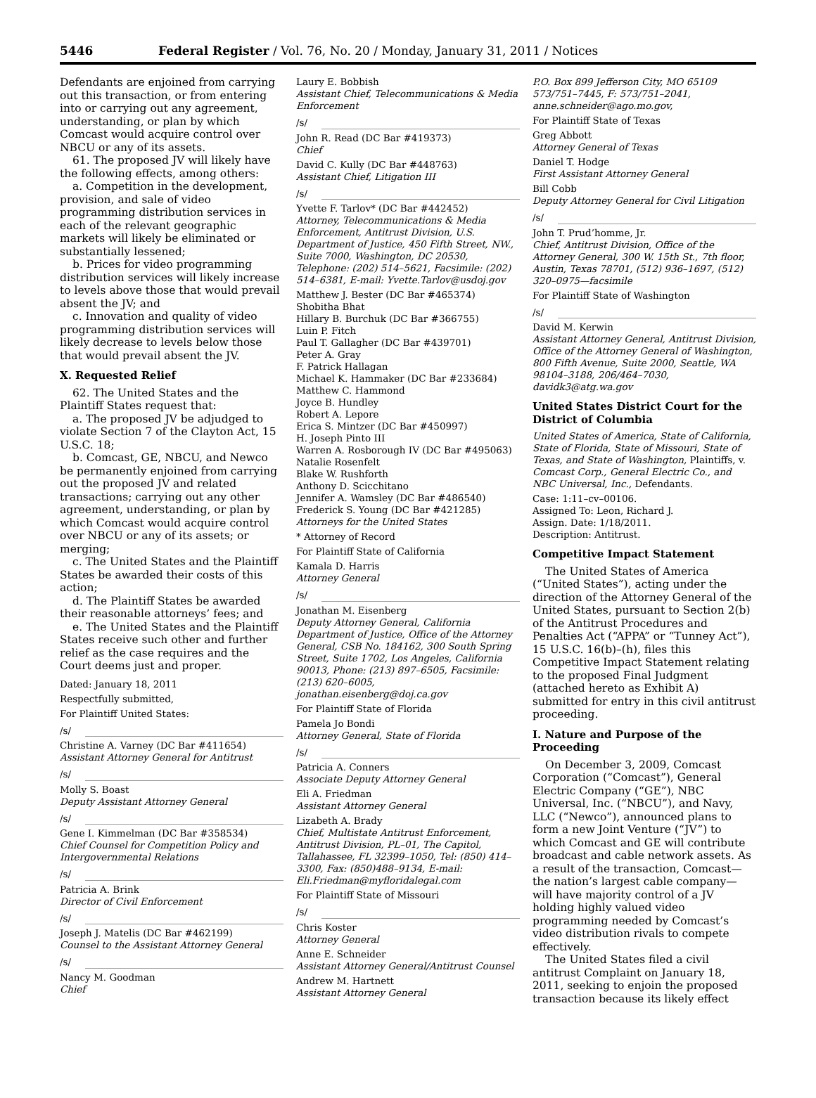5446 Federal Register / Vol. 76, No. 20 / Monday, January 31, 2011 / Notices
Defendants are enjoined from carrying out this transaction, or from entering into or carrying out any agreement, understanding, or plan by which Comcast would acquire control over NBCU or any of its assets.
61. The proposed JV will likely have the following effects, among others:
a. Competition in the development, provision, and sale of video programming distribution services in each of the relevant geographic markets will likely be eliminated or substantially lessened;
b. Prices for video programming distribution services will likely increase to levels above those that would prevail absent the JV; and
c. Innovation and quality of video programming distribution services will likely decrease to levels below those that would prevail absent the JV.
X. Requested Relief
62. The United States and the Plaintiff States request that:
a. The proposed JV be adjudged to violate Section 7 of the Clayton Act, 15 U.S.C. 18;
b. Comcast, GE, NBCU, and Newco be permanently enjoined from carrying out the proposed JV and related transactions; carrying out any other agreement, understanding, or plan by which Comcast would acquire control over NBCU or any of its assets; or merging;
c. The United States and the Plaintiff States be awarded their costs of this action;
d. The Plaintiff States be awarded their reasonable attorneys’ fees; and
e. The United States and the Plaintiff States receive such other and further relief as the case requires and the Court deems just and proper.
Dated: January 18, 2011
Respectfully submitted,
For Plaintiff United States:
/s/
Christine A. Varney (DC Bar #411654)
Assistant Attorney General for Antitrust
/s/
Molly S. Boast
Deputy Assistant Attorney General
/s/
Gene I. Kimmelman (DC Bar #358534)
Chief Counsel for Competition Policy and Intergovernmental Relations
/s/
Patricia A. Brink
Director of Civil Enforcement
/s/
Joseph J. Matelis (DC Bar #462199)
Counsel to the Assistant Attorney General
/s/
Nancy M. Goodman
Chief
Laury E. Bobbish
Assistant Chief, Telecommunications & Media Enforcement
/s/
John R. Read (DC Bar #419373)
Chief
David C. Kully (DC Bar #448763)
Assistant Chief, Litigation III
/s/
Yvette F. Tarlov* (DC Bar #442452)
Attorney, Telecommunications & Media Enforcement, Antitrust Division, U.S. Department of Justice, 450 Fifth Street, NW., Suite 7000, Washington, DC 20530, Telephone: (202) 514–5621, Facsimile: (202) 514–6381, E-mail: Yvette.Tarlov@usdoj.gov
Matthew J. Bester (DC Bar #465374)
Shobitha Bhat
Hillary B. Burchuk (DC Bar #366755)
Luin P. Fitch
Paul T. Gallagher (DC Bar #439701)
Peter A. Gray
F. Patrick Hallagan
Michael K. Hammaker (DC Bar #233684)
Matthew C. Hammond
Joyce B. Hundley
Robert A. Lepore
Erica S. Mintzer (DC Bar #450997)
H. Joseph Pinto III
Warren A. Rosborough IV (DC Bar #495063)
Natalie Rosenfelt
Blake W. Rushforth
Anthony D. Scicchitano
Jennifer A. Wamsley (DC Bar #486540)
Frederick S. Young (DC Bar #421285)
Attorneys for the United States
* Attorney of Record
For Plaintiff State of California
Kamala D. Harris
Attorney General
/s/
Jonathan M. Eisenberg
Deputy Attorney General, California Department of Justice, Office of the Attorney General, CSB No. 184162, 300 South Spring Street, Suite 1702, Los Angeles, California 90013, Phone: (213) 897–6505, Facsimile: (213) 620–6005, jonathan.eisenberg@doj.ca.gov
For Plaintiff State of Florida
Pamela Jo Bondi
Attorney General, State of Florida
/s/
Patricia A. Conners
Associate Deputy Attorney General
Eli A. Friedman
Assistant Attorney General
Lizabeth A. Brady
Chief, Multistate Antitrust Enforcement, Antitrust Division, PL–01, The Capitol, Tallahassee, FL 32399–1050, Tel: (850) 414–3300, Fax: (850)488–9134, E-mail: Eli.Friedman@myfloridalegal.com
For Plaintiff State of Missouri
/s/
Chris Koster
Attorney General
Anne E. Schneider
Assistant Attorney General/Antitrust Counsel
Andrew M. Hartnett
Assistant Attorney General
P.O. Box 899 Jefferson City, MO 65109 573/751–7445, F: 573/751–2041, anne.schneider@ago.mo.gov,
For Plaintiff State of Texas
Greg Abbott
Attorney General of Texas
Daniel T. Hodge
First Assistant Attorney General
Bill Cobb
Deputy Attorney General for Civil Litigation
/s/
John T. Prud’homme, Jr.
Chief, Antitrust Division, Office of the Attorney General, 300 W. 15th St., 7th floor, Austin, Texas 78701, (512) 936–1697, (512) 320–0975—facsimile
For Plaintiff State of Washington
/s/
David M. Kerwin
Assistant Attorney General, Antitrust Division, Office of the Attorney General of Washington, 800 Fifth Avenue, Suite 2000, Seattle, WA 98104–3188, 206/464–7030, davidk3@atg.wa.gov
United States District Court for the District of Columbia
United States of America, State of California, State of Florida, State of Missouri, State of Texas, and State of Washington, Plaintiffs, v. Comcast Corp., General Electric Co., and NBC Universal, Inc., Defendants.
Case: 1:11–cv–00106.
Assigned To: Leon, Richard J.
Assign. Date: 1/18/2011.
Description: Antitrust.
Competitive Impact Statement
The United States of America (“United States”), acting under the direction of the Attorney General of the United States, pursuant to Section 2(b) of the Antitrust Procedures and Penalties Act (“APPA” or “Tunney Act”), 15 U.S.C. 16(b)–(h), files this Competitive Impact Statement relating to the proposed Final Judgment (attached hereto as Exhibit A) submitted for entry in this civil antitrust proceeding.
I. Nature and Purpose of the Proceeding
On December 3, 2009, Comcast Corporation (“Comcast”), General Electric Company (“GE”), NBC Universal, Inc. (“NBCU”), and Navy, LLC (“Newco”), announced plans to form a new Joint Venture (“JV”) to which Comcast and GE will contribute broadcast and cable network assets. As a result of the transaction, Comcast—the nation’s largest cable company—will have majority control of a JV holding highly valued video programming needed by Comcast’s video distribution rivals to compete effectively.
The United States filed a civil antitrust Complaint on January 18, 2011, seeking to enjoin the proposed transaction because its likely effect